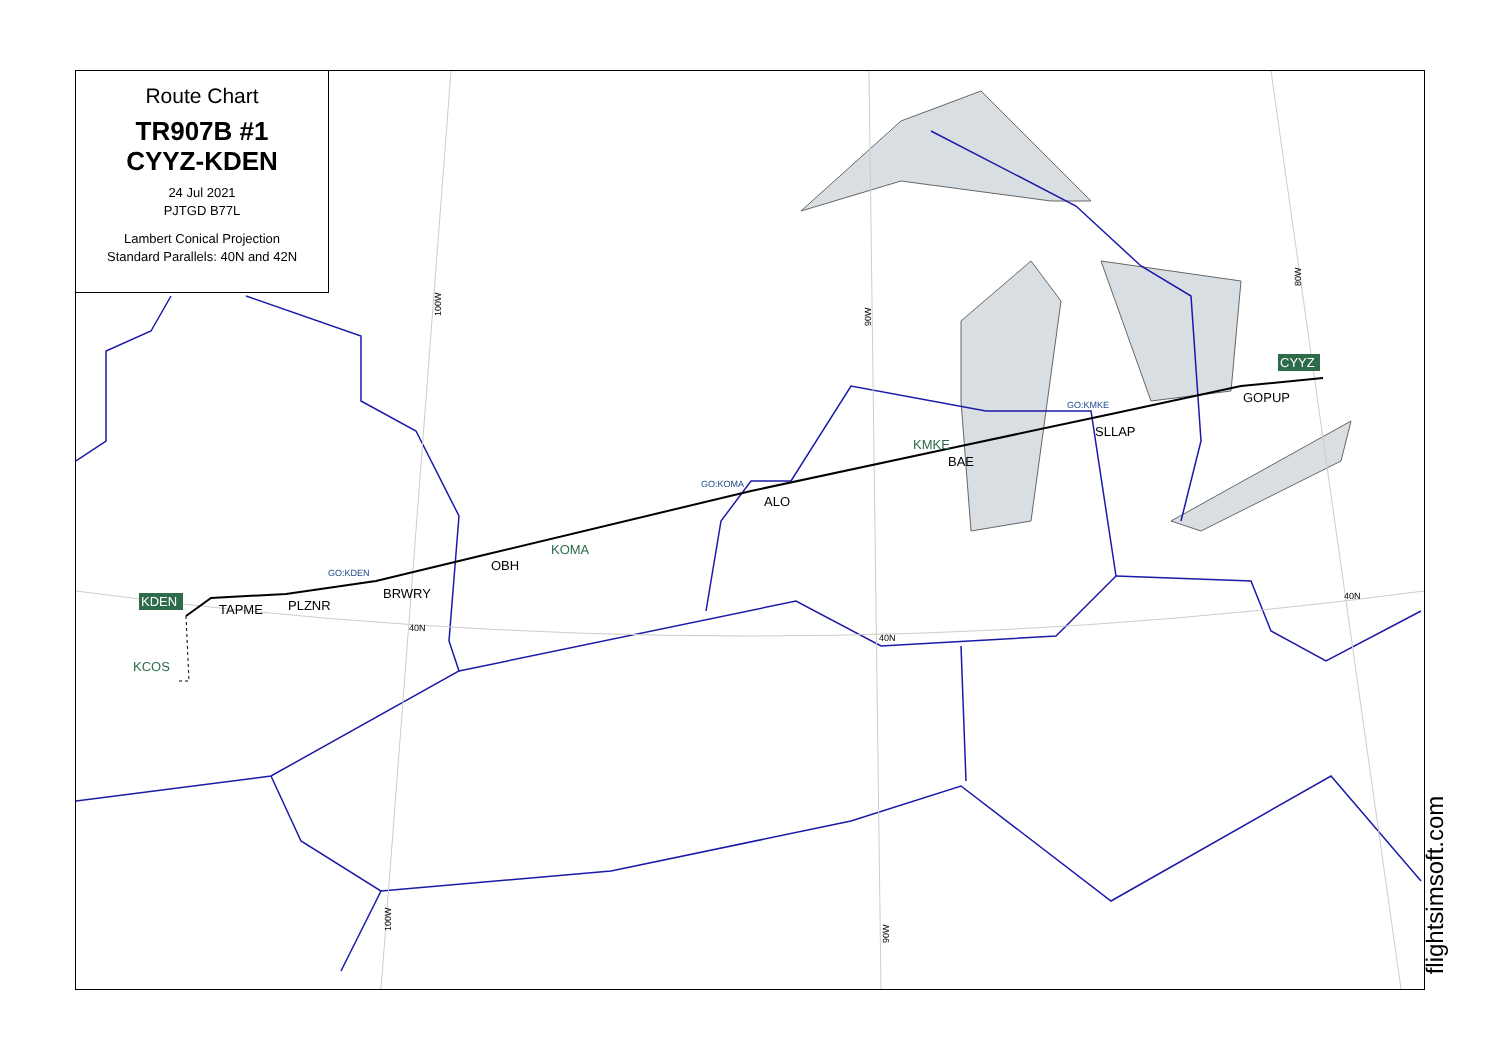KDEN
CYYZ
KCOS
KOMA
KMKE
TAPME
PLZNR
BRWRY
OBH
ALO
BAE
SLLAP
GOPUP
40N
40N
40N
GO:KDEN
GO:KOMA
GO:KMKE
100W
90W
80W
100W
90W
Route Chart
TR907B #1
CYYZ-KDEN
24 Jul 2021
PJTGD B77L
Lambert Conical Projection
Standard Parallels: 40N and 42N
flightsimsoft.com